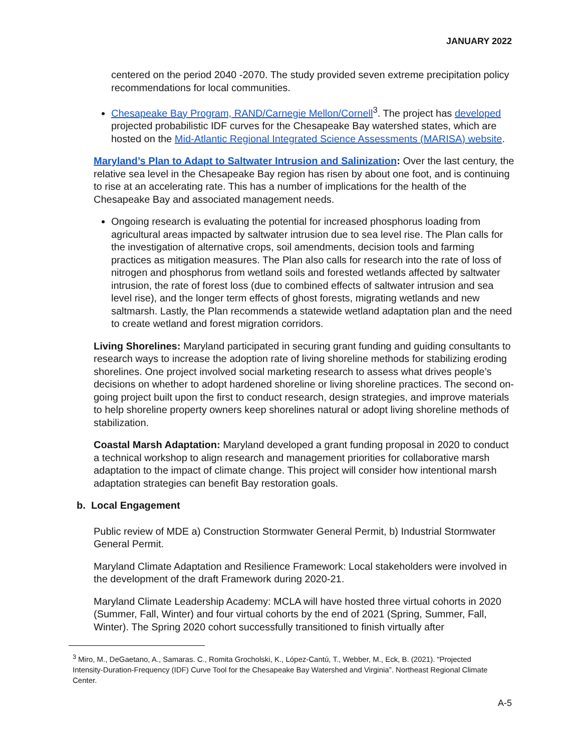JANUARY 2022
centered on the period 2040 -2070. The study provided seven extreme precipitation policy recommendations for local communities.
Chesapeake Bay Program, RAND/Carnegie Mellon/Cornell<sup>3</sup>. The project has developed projected probabilistic IDF curves for the Chesapeake Bay watershed states, which are hosted on the Mid-Atlantic Regional Integrated Science Assessments (MARISA) website.
Maryland’s Plan to Adapt to Saltwater Intrusion and Salinization: Over the last century, the relative sea level in the Chesapeake Bay region has risen by about one foot, and is continuing to rise at an accelerating rate. This has a number of implications for the health of the Chesapeake Bay and associated management needs.
Ongoing research is evaluating the potential for increased phosphorus loading from agricultural areas impacted by saltwater intrusion due to sea level rise. The Plan calls for the investigation of alternative crops, soil amendments, decision tools and farming practices as mitigation measures. The Plan also calls for research into the rate of loss of nitrogen and phosphorus from wetland soils and forested wetlands affected by saltwater intrusion, the rate of forest loss (due to combined effects of saltwater intrusion and sea level rise), and the longer term effects of ghost forests, migrating wetlands and new saltmarsh. Lastly, the Plan recommends a statewide wetland adaptation plan and the need to create wetland and forest migration corridors.
Living Shorelines: Maryland participated in securing grant funding and guiding consultants to research ways to increase the adoption rate of living shoreline methods for stabilizing eroding shorelines. One project involved social marketing research to assess what drives people’s decisions on whether to adopt hardened shoreline or living shoreline practices. The second on-going project built upon the first to conduct research, design strategies, and improve materials to help shoreline property owners keep shorelines natural or adopt living shoreline methods of stabilization.
Coastal Marsh Adaptation: Maryland developed a grant funding proposal in 2020 to conduct a technical workshop to align research and management priorities for collaborative marsh adaptation to the impact of climate change. This project will consider how intentional marsh adaptation strategies can benefit Bay restoration goals.
b. Local Engagement
Public review of MDE a) Construction Stormwater General Permit, b) Industrial Stormwater General Permit.
Maryland Climate Adaptation and Resilience Framework: Local stakeholders were involved in the development of the draft Framework during 2020-21.
Maryland Climate Leadership Academy: MCLA will have hosted three virtual cohorts in 2020 (Summer, Fall, Winter) and four virtual cohorts by the end of 2021 (Spring, Summer, Fall, Winter). The Spring 2020 cohort successfully transitioned to finish virtually after
<sup>3</sup> Miro, M., DeGaetano, A., Samaras. C., Romita Grocholski, K., López-Cantú, T., Webber, M., Eck, B. (2021). “Projected Intensity-Duration-Frequency (IDF) Curve Tool for the Chesapeake Bay Watershed and Virginia”. Northeast Regional Climate Center.
A-5